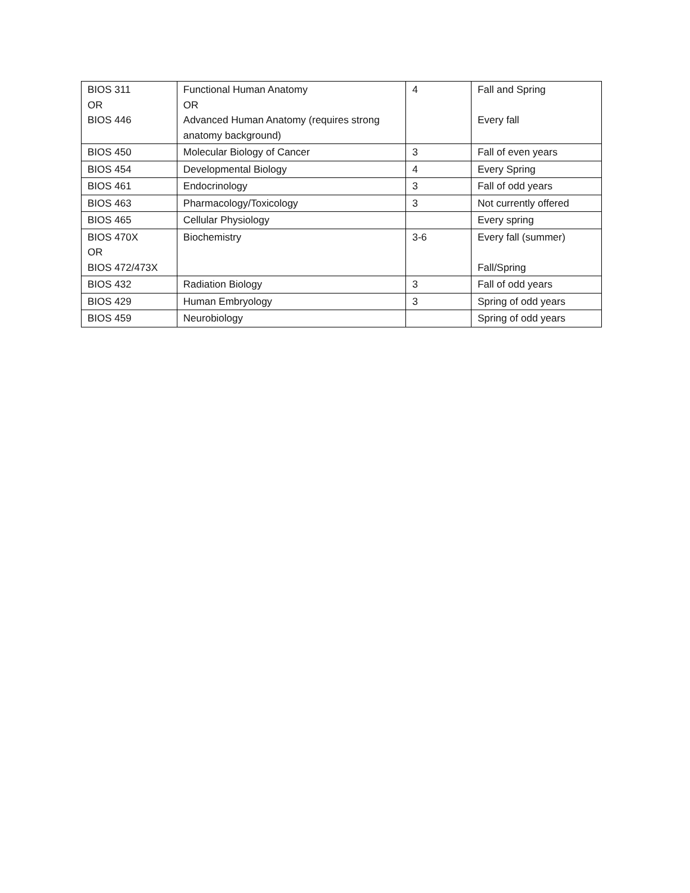| BIOS 311 OR BIOS 446 | Functional Human Anatomy OR Advanced Human Anatomy (requires strong anatomy background) | 4 | Fall and Spring Every fall |
| BIOS 450 | Molecular Biology of Cancer | 3 | Fall of even years |
| BIOS 454 | Developmental Biology | 4 | Every Spring |
| BIOS 461 | Endocrinology | 3 | Fall of odd years |
| BIOS 463 | Pharmacology/Toxicology | 3 | Not currently offered |
| BIOS 465 | Cellular Physiology | | Every spring |
| BIOS 470X OR BIOS 472/473X | Biochemistry | 3-6 | Every fall (summer) Fall/Spring |
| BIOS 432 | Radiation Biology | 3 | Fall of odd years |
| BIOS 429 | Human Embryology | 3 | Spring of odd years |
| BIOS 459 | Neurobiology | | Spring of odd years |